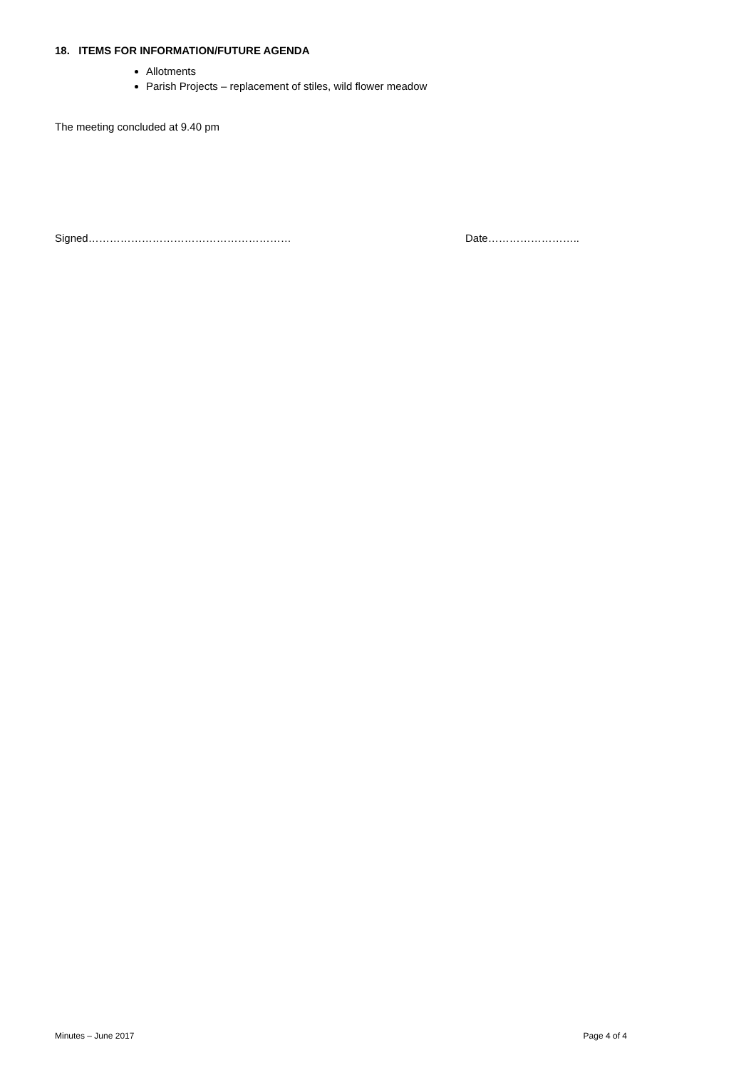18. ITEMS FOR INFORMATION/FUTURE AGENDA
Allotments
Parish Projects – replacement of stiles, wild flower meadow
The meeting concluded at 9.40 pm
Signed………………………………………………… Date……………………..
Minutes – June 2017 Page 4 of 4